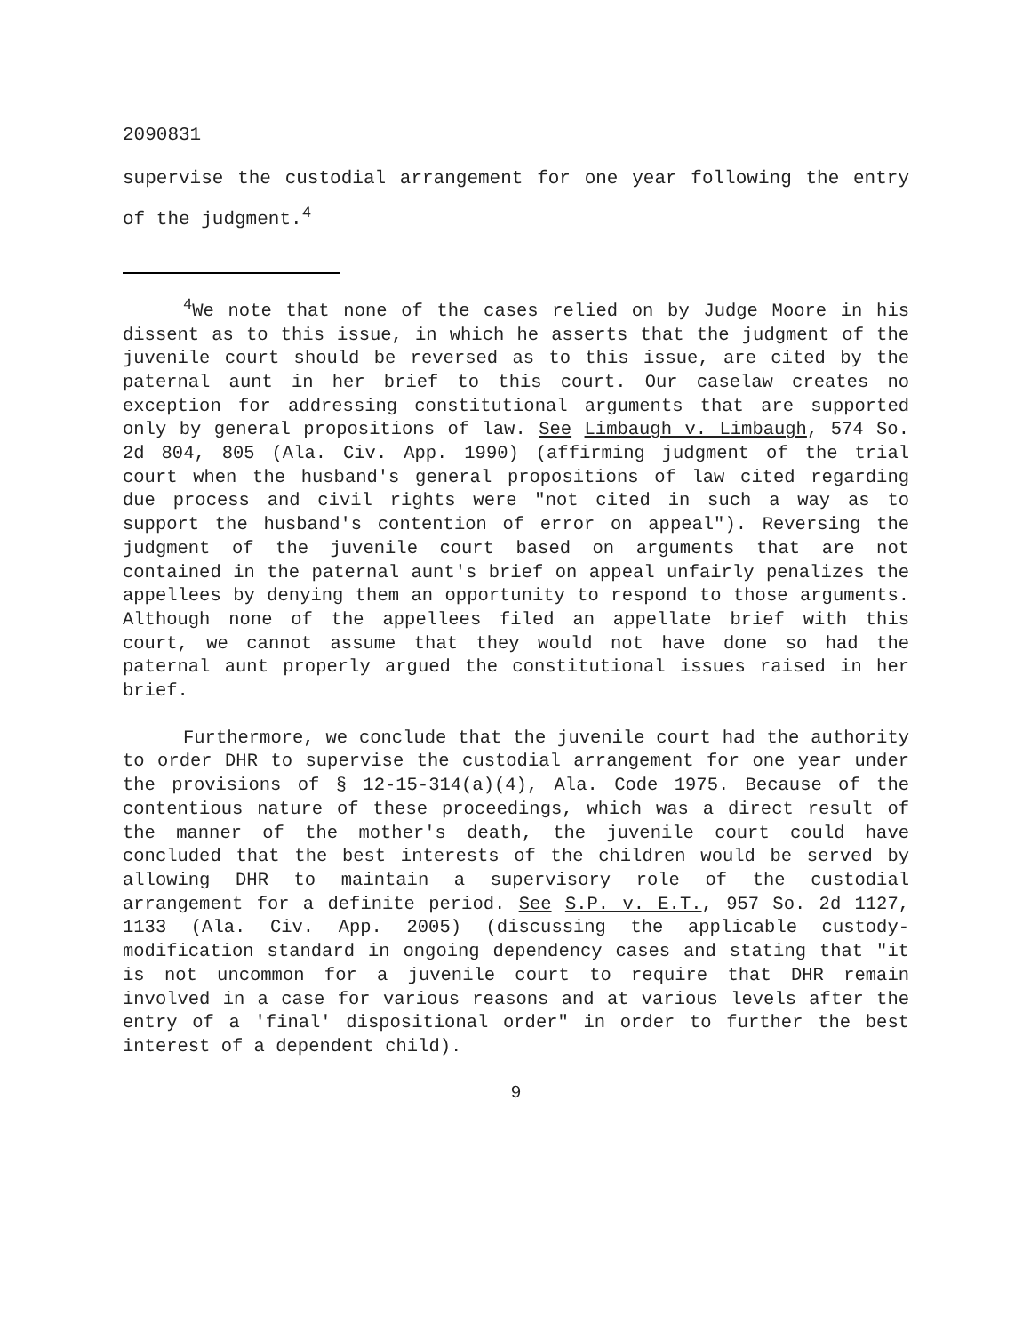2090831
supervise the custodial arrangement for one year following the entry of the judgment.<sup>4</sup>
<sup>4</sup> We note that none of the cases relied on by Judge Moore in his dissent as to this issue, in which he asserts that the judgment of the juvenile court should be reversed as to this issue, are cited by the paternal aunt in her brief to this court. Our caselaw creates no exception for addressing constitutional arguments that are supported only by general propositions of law. See Limbaugh v. Limbaugh, 574 So. 2d 804, 805 (Ala. Civ. App. 1990) (affirming judgment of the trial court when the husband's general propositions of law cited regarding due process and civil rights were "not cited in such a way as to support the husband's contention of error on appeal"). Reversing the judgment of the juvenile court based on arguments that are not contained in the paternal aunt's brief on appeal unfairly penalizes the appellees by denying them an opportunity to respond to those arguments. Although none of the appellees filed an appellate brief with this court, we cannot assume that they would not have done so had the paternal aunt properly argued the constitutional issues raised in her brief.
Furthermore, we conclude that the juvenile court had the authority to order DHR to supervise the custodial arrangement for one year under the provisions of § 12-15-314(a)(4), Ala. Code 1975. Because of the contentious nature of these proceedings, which was a direct result of the manner of the mother's death, the juvenile court could have concluded that the best interests of the children would be served by allowing DHR to maintain a supervisory role of the custodial arrangement for a definite period. See S.P. v. E.T., 957 So. 2d 1127, 1133 (Ala. Civ. App. 2005) (discussing the applicable custody-modification standard in ongoing dependency cases and stating that "it is not uncommon for a juvenile court to require that DHR remain involved in a case for various reasons and at various levels after the entry of a 'final' dispositional order" in order to further the best interest of a dependent child).
9